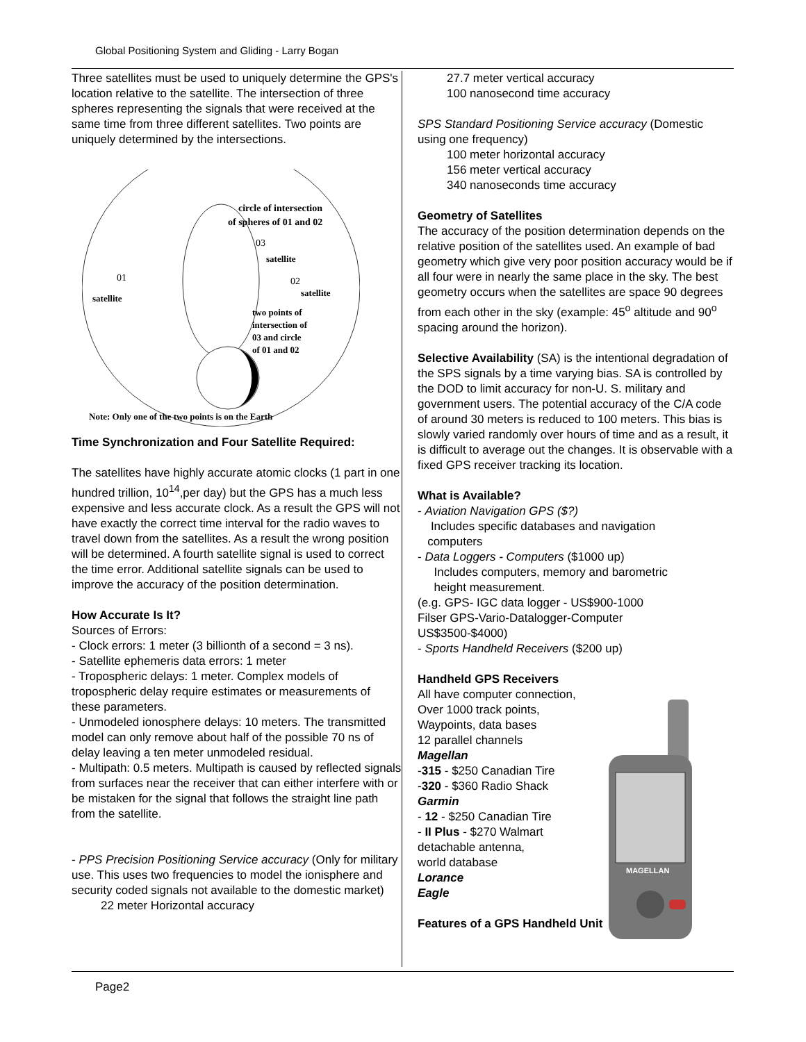Global Positioning System and Gliding - Larry Bogan
Three satellites must be used to uniquely determine the GPS's location relative to the satellite. The intersection of three spheres representing the signals that were received at the same time from three different satellites. Two points are uniquely determined by the intersections.
circle of intersection
of spheres of 01 and 02
03
satellite
01
satellite
02
satellite
two points of
intersection of
03 and circle
of 01 and 02
Note: Only one of the two points is on the Earth
Time Synchronization and Four Satellite Required:
The satellites have highly accurate atomic clocks (1 part in one hundred trillion, 10<sup>14</sup>,per day) but the GPS has a much less expensive and less accurate clock. As a result the GPS will not have exactly the correct time interval for the radio waves to travel down from the satellites. As a result the wrong position will be determined. A fourth satellite signal is used to correct the time error. Additional satellite signals can be used to improve the accuracy of the position determination.
How Accurate Is It?
Sources of Errors:
- Clock errors: 1 meter (3 billionth of a second = 3 ns).
- Satellite ephemeris data errors: 1 meter
- Tropospheric delays: 1 meter. Complex models of tropospheric delay require estimates or measurements of these parameters.
- Unmodeled ionosphere delays: 10 meters. The transmitted model can only remove about half of the possible 70 ns of delay leaving a ten meter unmodeled residual.
- Multipath: 0.5 meters. Multipath is caused by reflected signals from surfaces near the receiver that can either interfere with or be mistaken for the signal that follows the straight line path from the satellite.
- PPS Precision Positioning Service accuracy (Only for military use. This uses two frequencies to model the ionisphere and security coded signals not available to the domestic market)
22 meter Horizontal accuracy
27.7 meter vertical accuracy
100 nanosecond time accuracy
SPS Standard Positioning Service accuracy (Domestic using one frequency)
100 meter horizontal accuracy
156 meter vertical accuracy
340 nanoseconds time accuracy
Geometry of Satellites
The accuracy of the position determination depends on the relative position of the satellites used. An example of bad geometry which give very poor position accuracy would be if all four were in nearly the same place in the sky. The best geometry occurs when the satellites are space 90 degrees from each other in the sky (example: 45<sup>o</sup> altitude and 90<sup>o</sup> spacing around the horizon).
Selective Availability (SA) is the intentional degradation of the SPS signals by a time varying bias. SA is controlled by the DOD to limit accuracy for non-U. S. military and government users. The potential accuracy of the C/A code of around 30 meters is reduced to 100 meters. This bias is slowly varied randomly over hours of time and as a result, it is difficult to average out the changes. It is observable with a fixed GPS receiver tracking its location.
What is Available?
- Aviation Navigation GPS ($?)
Includes specific databases and navigation
computers
- Data Loggers - Computers ($1000 up)
Includes computers, memory and barometric
height measurement.
(e.g. GPS- IGC data logger - US$900-1000
Filser GPS-Vario-Datalogger-Computer
US$3500-$4000)
- Sports Handheld Receivers ($200 up)
Handheld GPS Receivers
All have computer connection,
Over 1000 track points,
Waypoints, data bases
12 parallel channels
Magellan
-315 - $250 Canadian Tire
-320 - $360 Radio Shack
Garmin
- 12 - $250 Canadian Tire
- II Plus - $270 Walmart
detachable antenna,
world database
Lorance
Eagle
Features of a GPS Handheld Unit
MAGELLAN
Page2